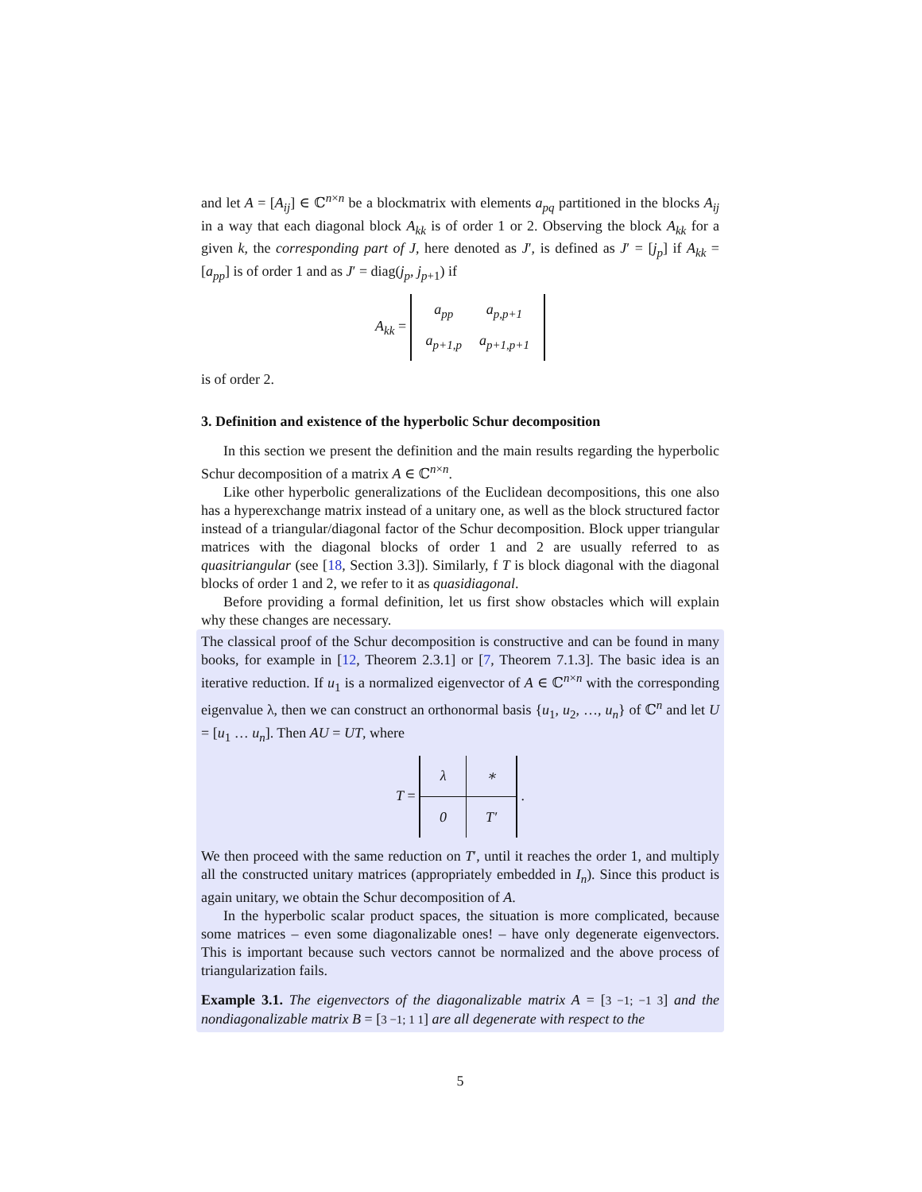and let A = [A<sub>ij</sub>] ∈ ℂ<sup>n×n</sup> be a blockmatrix with elements a<sub>pq</sub> partitioned in the blocks A<sub>ij</sub> in a way that each diagonal block A<sub>kk</sub> is of order 1 or 2. Observing the block A<sub>kk</sub> for a given k, the corresponding part of J, here denoted as J′, is defined as J′ = [j<sub>p</sub>] if A<sub>kk</sub> = [a<sub>pp</sub>] is of order 1 and as J′ = diag(j<sub>p</sub>, j<sub>p+1</sub>) if
A<sub>kk</sub> =
| a<sub>pp</sub> | a<sub>p,p+1</sub> |
| a<sub>p+1,p</sub> | a<sub>p+1,p+1</sub> |
is of order 2.
3. Definition and existence of the hyperbolic Schur decomposition
In this section we present the definition and the main results regarding the hyperbolic Schur decomposition of a matrix A ∈ ℂ<sup>n×n</sup>.
Like other hyperbolic generalizations of the Euclidean decompositions, this one also has a hyperexchange matrix instead of a unitary one, as well as the block structured factor instead of a triangular/diagonal factor of the Schur decomposition. Block upper triangular matrices with the diagonal blocks of order 1 and 2 are usually referred to as quasitriangular (see [18, Section 3.3]). Similarly, f T is block diagonal with the diagonal blocks of order 1 and 2, we refer to it as quasidiagonal.
Before providing a formal definition, let us first show obstacles which will explain why these changes are necessary.
The classical proof of the Schur decomposition is constructive and can be found in many books, for example in [12, Theorem 2.3.1] or [7, Theorem 7.1.3]. The basic idea is an iterative reduction. If u<sub>1</sub> is a normalized eigenvector of A ∈ ℂ<sup>n×n</sup> with the corresponding eigenvalue λ, then we can construct an orthonormal basis {u<sub>1</sub>, u<sub>2</sub>, …, u<sub>n</sub>} of ℂ<sup>n</sup> and let U = [u<sub>1</sub> … u<sub>n</sub>]. Then AU = UT, where
T =
| λ | ∗ |
| 0 | T ′ |
.
We then proceed with the same reduction on T′, until it reaches the order 1, and multiply all the constructed unitary matrices (appropriately embedded in I<sub>n</sub>). Since this product is again unitary, we obtain the Schur decomposition of A.
In the hyperbolic scalar product spaces, the situation is more complicated, because some matrices – even some diagonalizable ones! – have only degenerate eigenvectors. This is important because such vectors cannot be normalized and the above process of triangularization fails.
Example 3.1. The eigenvectors of the diagonalizable matrix A = [3 −1; −1 3] and the nondiagonalizable matrix B = [3 −1; 1 1] are all degenerate with respect to the
5